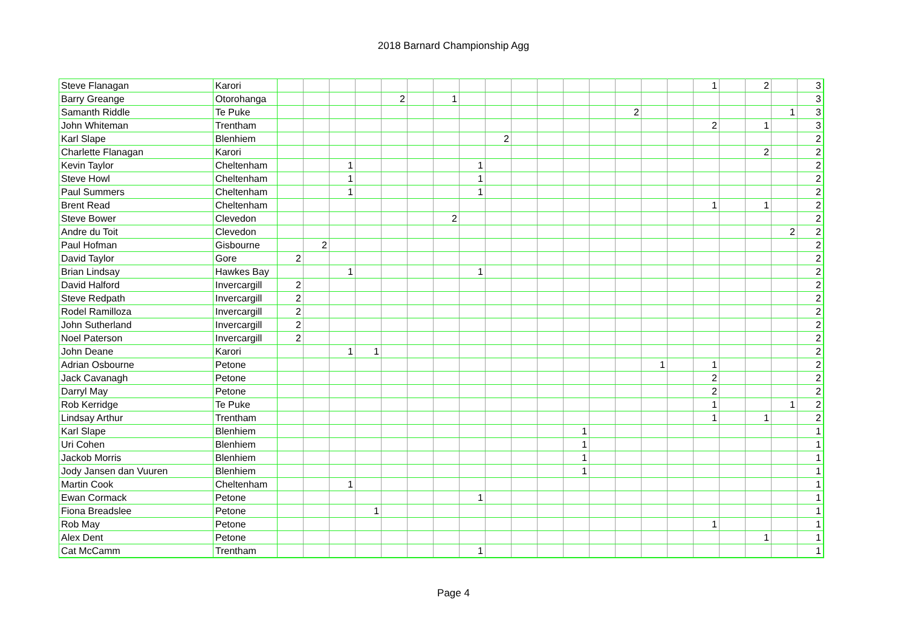2018 Barnard Championship Agg
| Steve Flanagan | Karori | | | | | | | | | | | | | | | | | 1 | | 2 | | 3 |
| Barry Greange | Otorohanga | | | | | 2 | | 1 | | | | | | | | | | | | | | 3 |
| Samanth Riddle | Te Puke | | | | | | | | | | | | | | 2 | | | | | | 1 | 3 |
| John Whiteman | Trentham | | | | | | | | | | | | | | | | | 2 | | 1 | | 3 |
| Karl Slape | Blenhiem | | | | | | | | | 2 | | | | | | | | | | | | 2 |
| Charlette Flanagan | Karori | | | | | | | | | | | | | | | | | | | 2 | | 2 |
| Kevin Taylor | Cheltenham | | | 1 | | | | | 1 | | | | | | | | | | | | | 2 |
| Steve Howl | Cheltenham | | | 1 | | | | | 1 | | | | | | | | | | | | | 2 |
| Paul Summers | Cheltenham | | | 1 | | | | | 1 | | | | | | | | | | | | | 2 |
| Brent Read | Cheltenham | | | | | | | | | | | | | | | | | 1 | | 1 | | 2 |
| Steve Bower | Clevedon | | | | | | | 2 | | | | | | | | | | | | | | 2 |
| Andre du Toit | Clevedon | | | | | | | | | | | | | | | | | | | | 2 | 2 |
| Paul Hofman | Gisbourne | | 2 | | | | | | | | | | | | | | | | | | | 2 |
| David Taylor | Gore | 2 | | | | | | | | | | | | | | | | | | | | 2 |
| Brian Lindsay | Hawkes Bay | | | 1 | | | | | 1 | | | | | | | | | | | | | 2 |
| David Halford | Invercargill | 2 | | | | | | | | | | | | | | | | | | | | 2 |
| Steve Redpath | Invercargill | 2 | | | | | | | | | | | | | | | | | | | | 2 |
| Rodel Ramilloza | Invercargill | 2 | | | | | | | | | | | | | | | | | | | | 2 |
| John Sutherland | Invercargill | 2 | | | | | | | | | | | | | | | | | | | | 2 |
| Noel Paterson | Invercargill | 2 | | | | | | | | | | | | | | | | | | | | 2 |
| John Deane | Karori | | | 1 | 1 | | | | | | | | | | | | | | | | | 2 |
| Adrian Osbourne | Petone | | | | | | | | | | | | | | | 1 | | 1 | | | | 2 |
| Jack Cavanagh | Petone | | | | | | | | | | | | | | | | | 2 | | | | 2 |
| Darryl May | Petone | | | | | | | | | | | | | | | | | 2 | | | | 2 |
| Rob Kerridge | Te Puke | | | | | | | | | | | | | | | | | 1 | | | 1 | 2 |
| Lindsay Arthur | Trentham | | | | | | | | | | | | | | | | | 1 | | 1 | | 2 |
| Karl Slape | Blenhiem | | | | | | | | | | | | 1 | | | | | | | | | 1 |
| Uri Cohen | Blenhiem | | | | | | | | | | | | 1 | | | | | | | | | 1 |
| Jackob Morris | Blenhiem | | | | | | | | | | | | 1 | | | | | | | | | 1 |
| Jody Jansen dan Vuuren | Blenhiem | | | | | | | | | | | | 1 | | | | | | | | | 1 |
| Martin Cook | Cheltenham | | | 1 | | | | | | | | | | | | | | | | | | 1 |
| Ewan Cormack | Petone | | | | | | | | 1 | | | | | | | | | | | | | 1 |
| Fiona Breadslee | Petone | | | | 1 | | | | | | | | | | | | | | | | | 1 |
| Rob May | Petone | | | | | | | | | | | | | | | | | 1 | | | | 1 |
| Alex Dent | Petone | | | | | | | | | | | | | | | | | | | 1 | | 1 |
| Cat McCamm | Trentham | | | | | | | | 1 | | | | | | | | | | | | | 1 |
Page 4